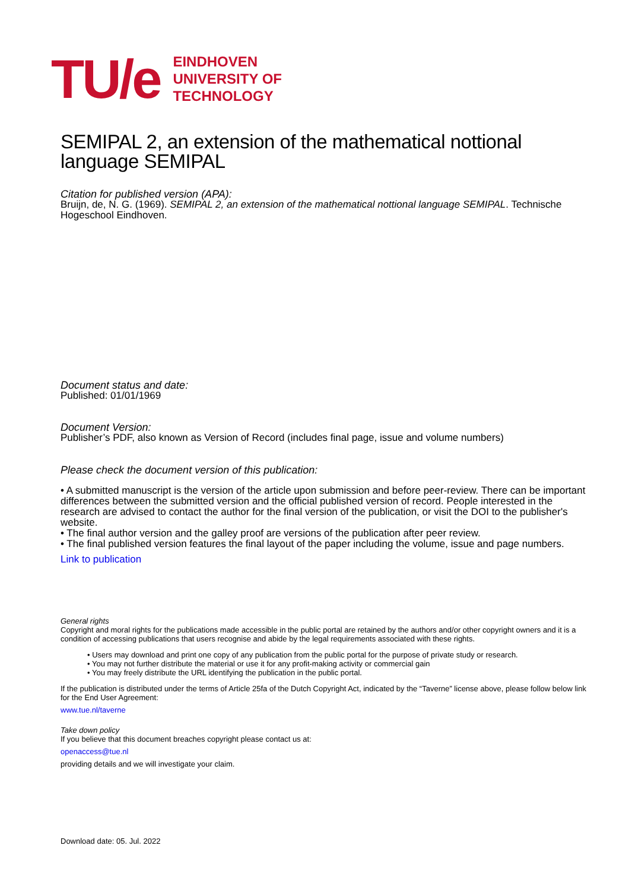TU/e
EINDHOVEN
UNIVERSITY OF
TECHNOLOGY
SEMIPAL 2, an extension of the mathematical nottional language SEMIPAL
Citation for published version (APA):
Bruijn, de, N. G. (1969). SEMIPAL 2, an extension of the mathematical nottional language SEMIPAL. Technische Hogeschool Eindhoven.
Document status and date:
Published: 01/01/1969
Document Version:
Publisher’s PDF, also known as Version of Record (includes final page, issue and volume numbers)
Please check the document version of this publication:
• A submitted manuscript is the version of the article upon submission and before peer-review. There can be important differences between the submitted version and the official published version of record. People interested in the research are advised to contact the author for the final version of the publication, or visit the DOI to the publisher's website.
• The final author version and the galley proof are versions of the publication after peer review.
• The final published version features the final layout of the paper including the volume, issue and page numbers.
Link to publication
General rights
Copyright and moral rights for the publications made accessible in the public portal are retained by the authors and/or other copyright owners and it is a condition of accessing publications that users recognise and abide by the legal requirements associated with these rights.
• Users may download and print one copy of any publication from the public portal for the purpose of private study or research.
• You may not further distribute the material or use it for any profit-making activity or commercial gain
• You may freely distribute the URL identifying the publication in the public portal.
If the publication is distributed under the terms of Article 25fa of the Dutch Copyright Act, indicated by the “Taverne” license above, please follow below link for the End User Agreement:
www.tue.nl/taverne
Take down policy
If you believe that this document breaches copyright please contact us at:
openaccess@tue.nl
providing details and we will investigate your claim.
Download date: 05. Jul. 2022